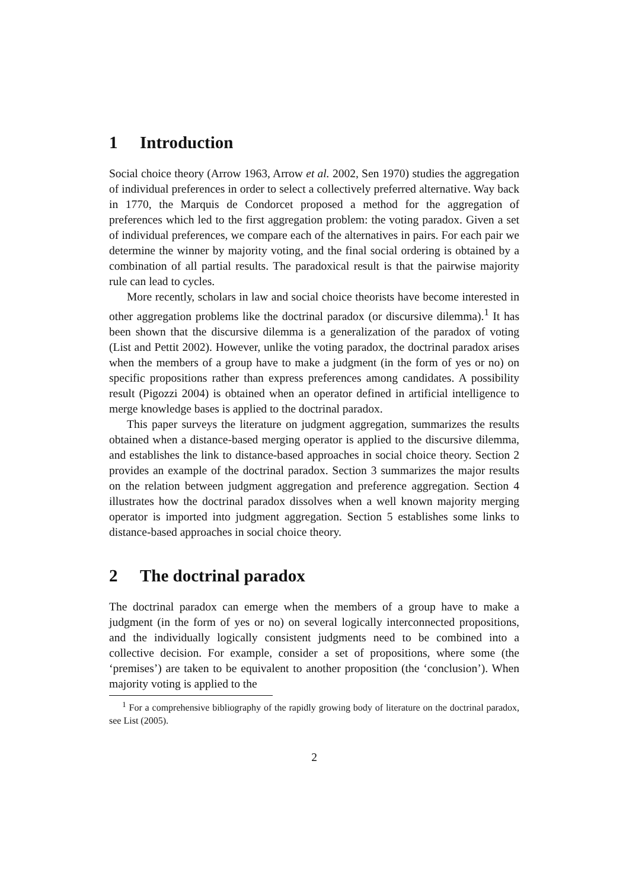1 Introduction
Social choice theory (Arrow 1963, Arrow et al. 2002, Sen 1970) studies the aggregation of individual preferences in order to select a collectively preferred alternative. Way back in 1770, the Marquis de Condorcet proposed a method for the aggregation of preferences which led to the first aggregation problem: the voting paradox. Given a set of individual preferences, we compare each of the alternatives in pairs. For each pair we determine the winner by majority voting, and the final social ordering is obtained by a combination of all partial results. The paradoxical result is that the pairwise majority rule can lead to cycles.
More recently, scholars in law and social choice theorists have become interested in other aggregation problems like the doctrinal paradox (or discursive dilemma).<sup>1</sup> It has been shown that the discursive dilemma is a generalization of the paradox of voting (List and Pettit 2002). However, unlike the voting paradox, the doctrinal paradox arises when the members of a group have to make a judgment (in the form of yes or no) on specific propositions rather than express preferences among candidates. A possibility result (Pigozzi 2004) is obtained when an operator defined in artificial intelligence to merge knowledge bases is applied to the doctrinal paradox.
This paper surveys the literature on judgment aggregation, summarizes the results obtained when a distance-based merging operator is applied to the discursive dilemma, and establishes the link to distance-based approaches in social choice theory. Section 2 provides an example of the doctrinal paradox. Section 3 summarizes the major results on the relation between judgment aggregation and preference aggregation. Section 4 illustrates how the doctrinal paradox dissolves when a well known majority merging operator is imported into judgment aggregation. Section 5 establishes some links to distance-based approaches in social choice theory.
2 The doctrinal paradox
The doctrinal paradox can emerge when the members of a group have to make a judgment (in the form of yes or no) on several logically interconnected propositions, and the individually logically consistent judgments need to be combined into a collective decision. For example, consider a set of propositions, where some (the ‘premises’) are taken to be equivalent to another proposition (the ‘conclusion’). When majority voting is applied to the
<sup>1</sup> For a comprehensive bibliography of the rapidly growing body of literature on the doctrinal paradox, see List (2005).
2